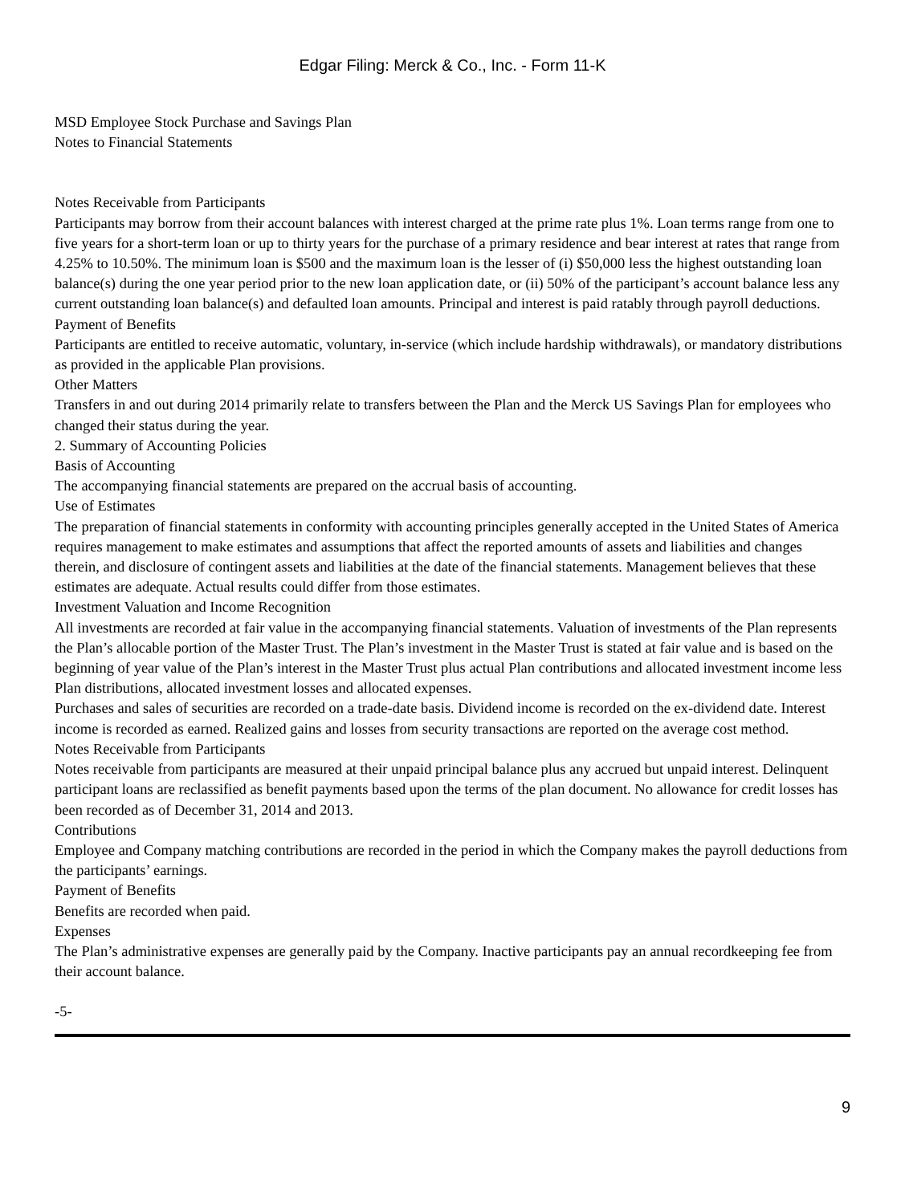Edgar Filing: Merck & Co., Inc. - Form 11-K
MSD Employee Stock Purchase and Savings Plan
Notes to Financial Statements
Notes Receivable from Participants
Participants may borrow from their account balances with interest charged at the prime rate plus 1%. Loan terms range from one to five years for a short-term loan or up to thirty years for the purchase of a primary residence and bear interest at rates that range from 4.25% to 10.50%. The minimum loan is $500 and the maximum loan is the lesser of (i) $50,000 less the highest outstanding loan balance(s) during the one year period prior to the new loan application date, or (ii) 50% of the participant’s account balance less any current outstanding loan balance(s) and defaulted loan amounts. Principal and interest is paid ratably through payroll deductions.
Payment of Benefits
Participants are entitled to receive automatic, voluntary, in-service (which include hardship withdrawals), or mandatory distributions as provided in the applicable Plan provisions.
Other Matters
Transfers in and out during 2014 primarily relate to transfers between the Plan and the Merck US Savings Plan for employees who changed their status during the year.
2. Summary of Accounting Policies
Basis of Accounting
The accompanying financial statements are prepared on the accrual basis of accounting.
Use of Estimates
The preparation of financial statements in conformity with accounting principles generally accepted in the United States of America requires management to make estimates and assumptions that affect the reported amounts of assets and liabilities and changes therein, and disclosure of contingent assets and liabilities at the date of the financial statements. Management believes that these estimates are adequate. Actual results could differ from those estimates.
Investment Valuation and Income Recognition
All investments are recorded at fair value in the accompanying financial statements. Valuation of investments of the Plan represents the Plan’s allocable portion of the Master Trust. The Plan’s investment in the Master Trust is stated at fair value and is based on the beginning of year value of the Plan’s interest in the Master Trust plus actual Plan contributions and allocated investment income less Plan distributions, allocated investment losses and allocated expenses.
Purchases and sales of securities are recorded on a trade-date basis. Dividend income is recorded on the ex-dividend date. Interest income is recorded as earned. Realized gains and losses from security transactions are reported on the average cost method.
Notes Receivable from Participants
Notes receivable from participants are measured at their unpaid principal balance plus any accrued but unpaid interest. Delinquent participant loans are reclassified as benefit payments based upon the terms of the plan document. No allowance for credit losses has been recorded as of December 31, 2014 and 2013.
Contributions
Employee and Company matching contributions are recorded in the period in which the Company makes the payroll deductions from the participants’ earnings.
Payment of Benefits
Benefits are recorded when paid.
Expenses
The Plan’s administrative expenses are generally paid by the Company. Inactive participants pay an annual recordkeeping fee from their account balance.
-5-
9